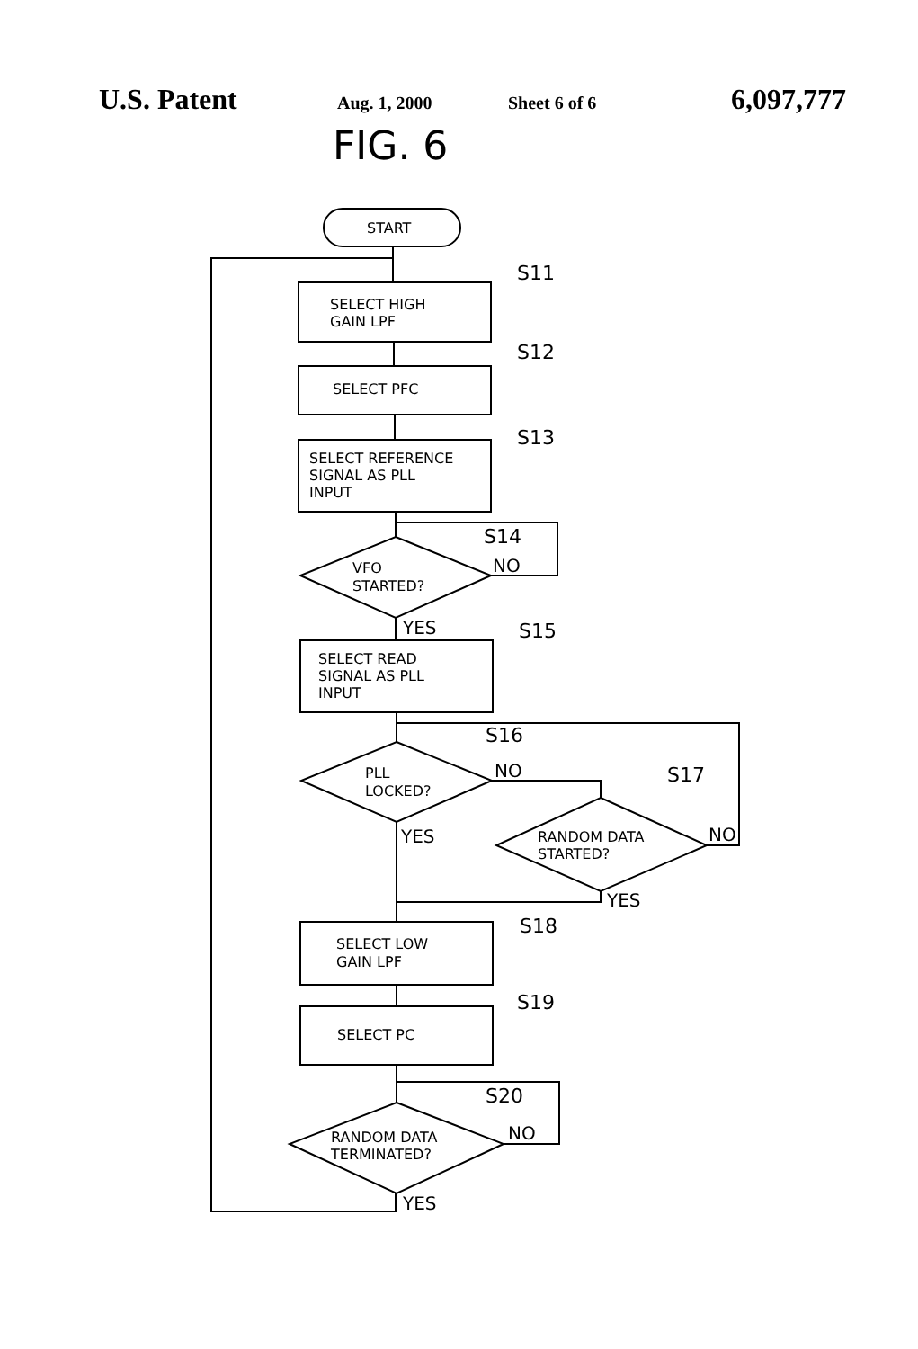U.S. Patent Aug. 1, 2000 Sheet 6 of 6 6,097,777
FIG. 6
START
SELECT HIGH
GAIN LPF
S11
SELECT PFC
S12
SELECT REFERENCE
SIGNAL AS PLL
INPUT
S13
VFO
STARTED?
S14
NO
YES
SELECT READ
SIGNAL AS PLL
INPUT
S15
PLL
LOCKED?
S16
NO
RANDOM DATA
STARTED?
S17
NO
YES
YES
SELECT LOW
GAIN LPF
S18
SELECT PC
S19
RANDOM DATA
TERMINATED?
S20
NO
YES